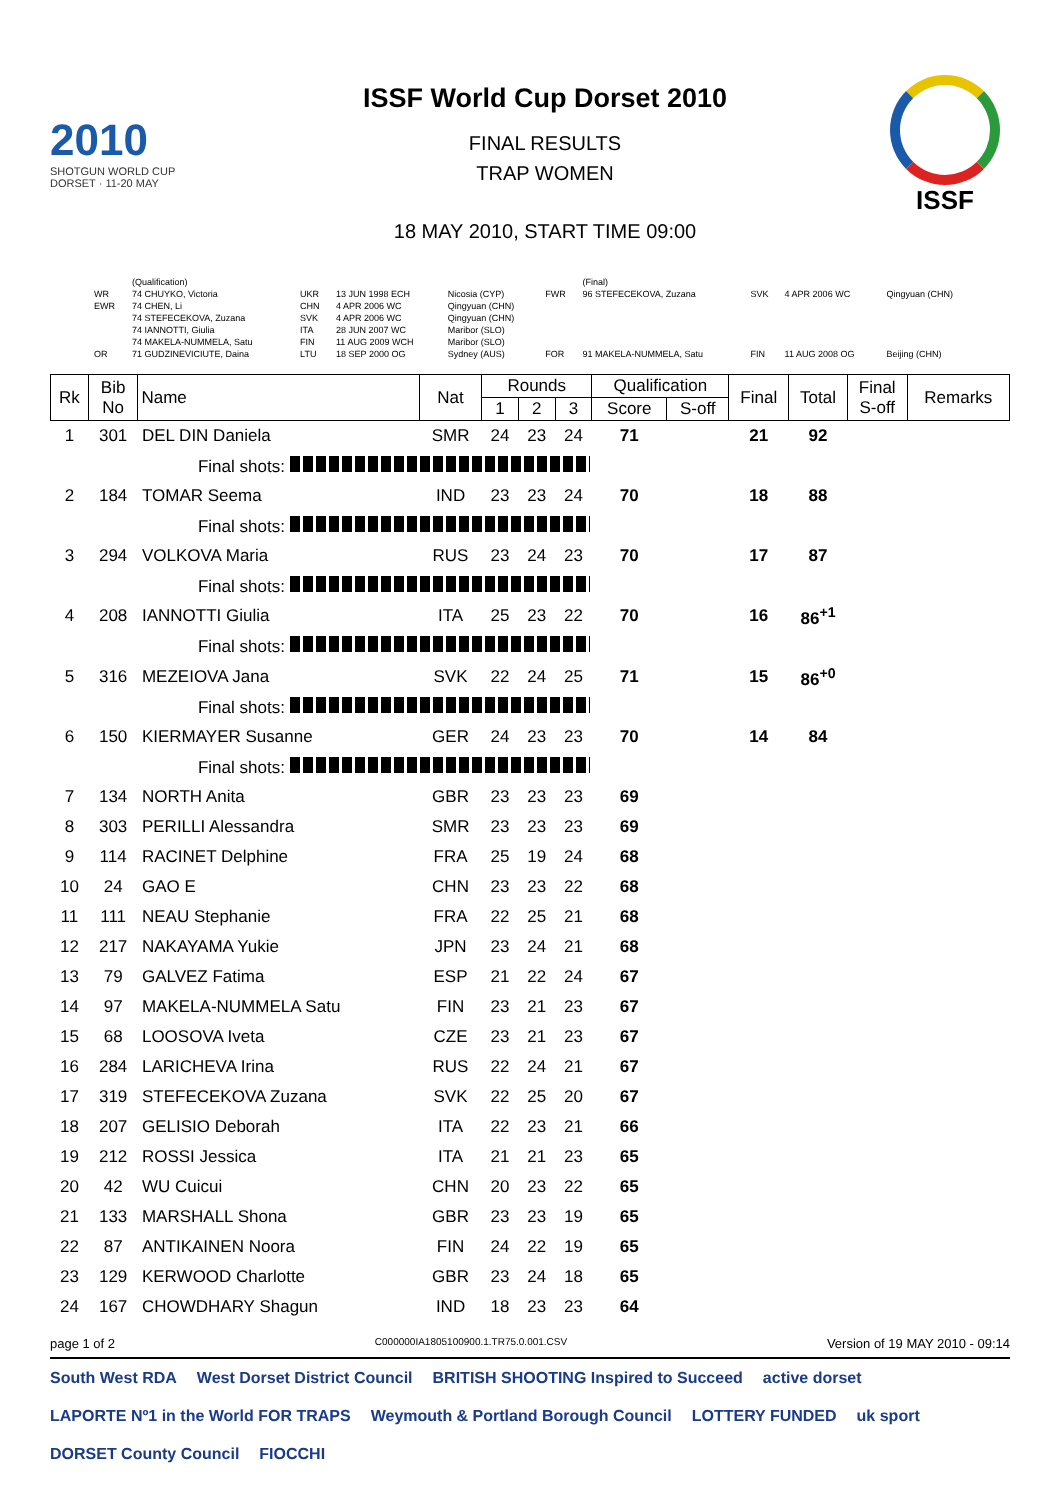2010
SHOTGUN WORLD CUP
DORSET · 11-20 MAY
ISSF World Cup Dorset 2010
FINAL RESULTS
TRAP WOMEN
18 MAY 2010, START TIME 09:00
ISSF
| | (Qualification) | | | | | (Final) | | | |
| WR | 74 CHUYKO, Victoria | UKR | 13 JUN 1998 ECH | Nicosia (CYP) | FWR | 96 STEFECEKOVA, Zuzana | SVK | 4 APR 2006 WC | Qingyuan (CHN) |
| EWR | 74 CHEN, Li | CHN | 4 APR 2006 WC | Qingyuan (CHN) | | | | | |
| | 74 STEFECEKOVA, Zuzana | SVK | 4 APR 2006 WC | Qingyuan (CHN) | | | | | |
| | 74 IANNOTTI, Giulia | ITA | 28 JUN 2007 WC | Maribor (SLO) | | | | | |
| | 74 MAKELA-NUMMELA, Satu | FIN | 11 AUG 2009 WCH | Maribor (SLO) | | | | | |
| OR | 71 GUDZINEVICIUTE, Daina | LTU | 18 SEP 2000 OG | Sydney (AUS) | FOR | 91 MAKELA-NUMMELA, Satu | FIN | 11 AUG 2008 OG | Beijing (CHN) |
| Rk | Bib No | Name | Nat | Rounds | | | Qualification | | Final | Total | Final S-off | Remarks |
| --- | --- | --- | --- | --- | --- | --- | --- | --- | --- | --- | --- | --- |
| | | | | 1 | 2 | 3 | Score | S-off | | | | |
| 1 | 301 | DEL DIN Daniela | SMR | 24 | 23 | 24 | 71 | | 21 | 92 | | |
| | | Final shots: | | | | | | | | | | |
| 2 | 184 | TOMAR Seema | IND | 23 | 23 | 24 | 70 | | 18 | 88 | | |
| | | Final shots: | | | | | | | | | | |
| 3 | 294 | VOLKOVA Maria | RUS | 23 | 24 | 23 | 70 | | 17 | 87 | | |
| | | Final shots: | | | | | | | | | | |
| 4 | 208 | IANNOTTI Giulia | ITA | 25 | 23 | 22 | 70 | | 16 | 86<sup>+1</sup> | | |
| | | Final shots: | | | | | | | | | | |
| 5 | 316 | MEZEIOVA Jana | SVK | 22 | 24 | 25 | 71 | | 15 | 86<sup>+0</sup> | | |
| | | Final shots: | | | | | | | | | | |
| 6 | 150 | KIERMAYER Susanne | GER | 24 | 23 | 23 | 70 | | 14 | 84 | | |
| | | Final shots: | | | | | | | | | | |
| 7 | 134 | NORTH Anita | GBR | 23 | 23 | 23 | 69 | | | | | |
| 8 | 303 | PERILLI Alessandra | SMR | 23 | 23 | 23 | 69 | | | | | |
| 9 | 114 | RACINET Delphine | FRA | 25 | 19 | 24 | 68 | | | | | |
| 10 | 24 | GAO E | CHN | 23 | 23 | 22 | 68 | | | | | |
| 11 | 111 | NEAU Stephanie | FRA | 22 | 25 | 21 | 68 | | | | | |
| 12 | 217 | NAKAYAMA Yukie | JPN | 23 | 24 | 21 | 68 | | | | | |
| 13 | 79 | GALVEZ Fatima | ESP | 21 | 22 | 24 | 67 | | | | | |
| 14 | 97 | MAKELA-NUMMELA Satu | FIN | 23 | 21 | 23 | 67 | | | | | |
| 15 | 68 | LOOSOVA Iveta | CZE | 23 | 21 | 23 | 67 | | | | | |
| 16 | 284 | LARICHEVA Irina | RUS | 22 | 24 | 21 | 67 | | | | | |
| 17 | 319 | STEFECEKOVA Zuzana | SVK | 22 | 25 | 20 | 67 | | | | | |
| 18 | 207 | GELISIO Deborah | ITA | 22 | 23 | 21 | 66 | | | | | |
| 19 | 212 | ROSSI Jessica | ITA | 21 | 21 | 23 | 65 | | | | | |
| 20 | 42 | WU Cuicui | CHN | 20 | 23 | 22 | 65 | | | | | |
| 21 | 133 | MARSHALL Shona | GBR | 23 | 23 | 19 | 65 | | | | | |
| 22 | 87 | ANTIKAINEN Noora | FIN | 24 | 22 | 19 | 65 | | | | | |
| 23 | 129 | KERWOOD Charlotte | GBR | 23 | 24 | 18 | 65 | | | | | |
| 24 | 167 | CHOWDHARY Shagun | IND | 18 | 23 | 23 | 64 | | | | | |
page 1 of 2 C000000IA1805100900.1.TR75.0.001.CSV Version of 19 MAY 2010 - 09:14
South West RDA West Dorset District Council BRITISH SHOOTING Inspired to Succeed active dorset LAPORTE Nº1 in the World FOR TRAPS Weymouth & Portland Borough Council LOTTERY FUNDED uk sport DORSET County Council FIOCCHI